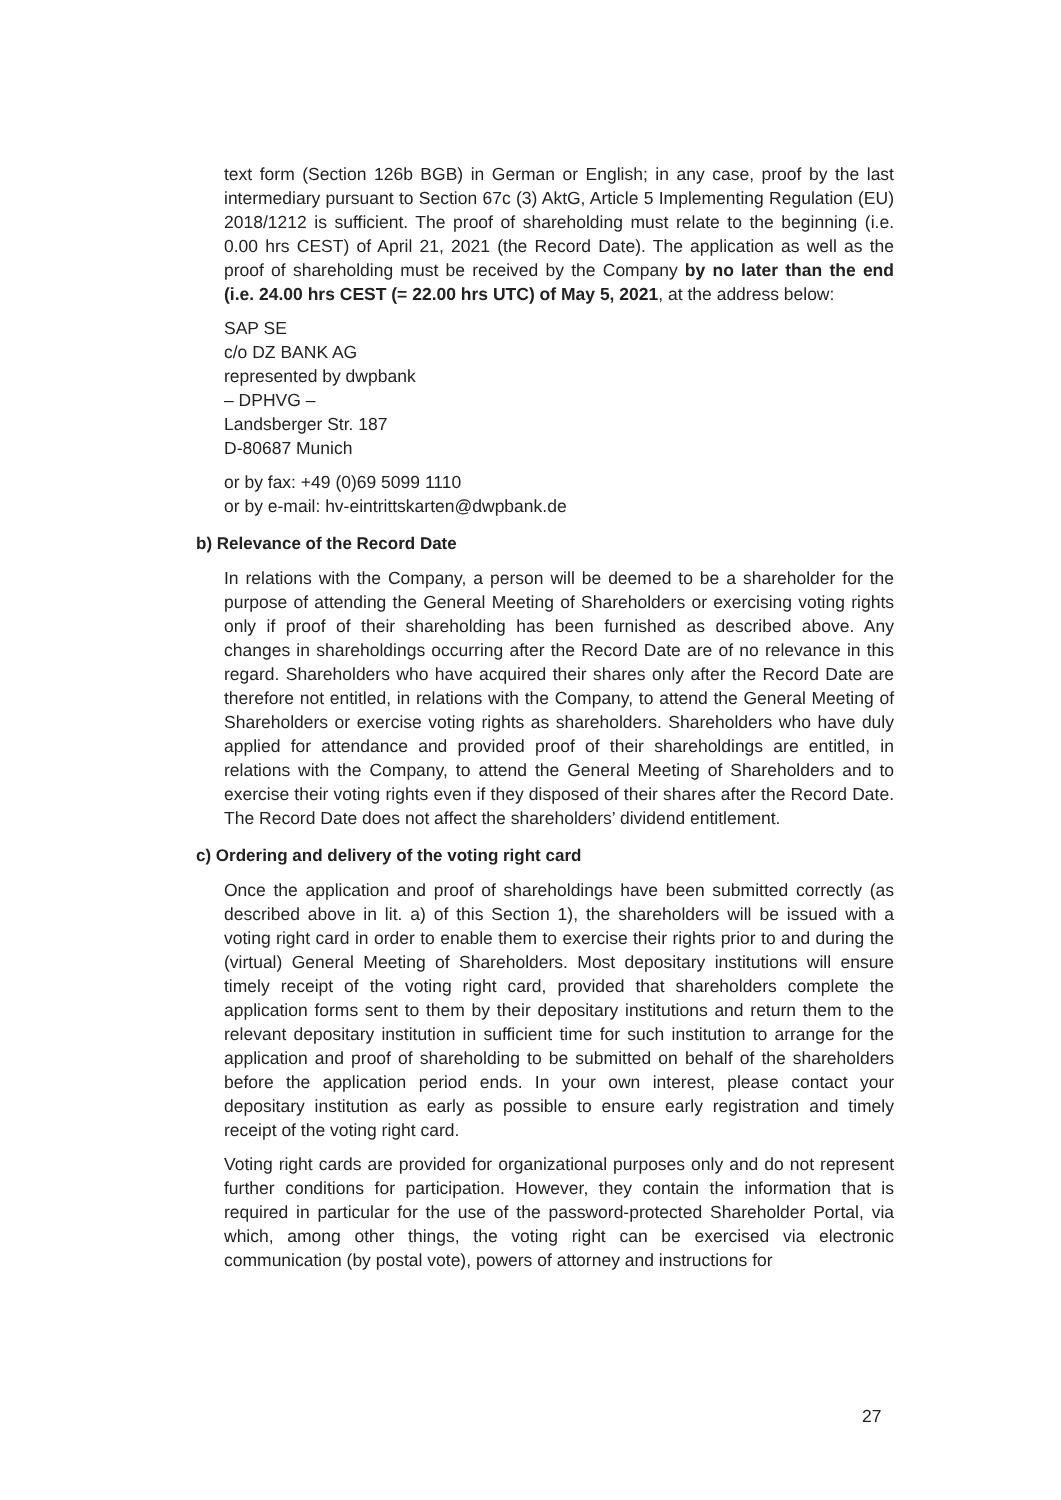text form (Section 126b BGB) in German or English; in any case, proof by the last intermediary pursuant to Section 67c (3) AktG, Article 5 Implementing Regulation (EU) 2018/1212 is sufficient. The proof of shareholding must relate to the beginning (i.e. 0.00 hrs CEST) of April 21, 2021 (the Record Date). The application as well as the proof of shareholding must be received by the Company by no later than the end (i.e. 24.00 hrs CEST (= 22.00 hrs UTC) of May 5, 2021, at the address below:
SAP SE
c/o DZ BANK AG
represented by dwpbank
– DPHVG –
Landsberger Str. 187
D-80687 Munich
or by fax: +49 (0)69 5099 1110
or by e-mail: hv-eintrittskarten@dwpbank.de
b) Relevance of the Record Date
In relations with the Company, a person will be deemed to be a shareholder for the purpose of attending the General Meeting of Shareholders or exercising voting rights only if proof of their shareholding has been furnished as described above. Any changes in shareholdings occurring after the Record Date are of no relevance in this regard. Shareholders who have acquired their shares only after the Record Date are therefore not entitled, in relations with the Company, to attend the General Meeting of Shareholders or exercise voting rights as shareholders. Shareholders who have duly applied for attendance and provided proof of their shareholdings are entitled, in relations with the Company, to attend the General Meeting of Shareholders and to exercise their voting rights even if they disposed of their shares after the Record Date. The Record Date does not affect the shareholders’ dividend entitlement.
c) Ordering and delivery of the voting right card
Once the application and proof of shareholdings have been submitted correctly (as described above in lit. a) of this Section 1), the shareholders will be issued with a voting right card in order to enable them to exercise their rights prior to and during the (virtual) General Meeting of Shareholders. Most depositary institutions will ensure timely receipt of the voting right card, provided that shareholders complete the application forms sent to them by their depositary institutions and return them to the relevant depositary institution in sufficient time for such institution to arrange for the application and proof of shareholding to be submitted on behalf of the shareholders before the application period ends. In your own interest, please contact your depositary institution as early as possible to ensure early registration and timely receipt of the voting right card.
Voting right cards are provided for organizational purposes only and do not represent further conditions for participation. However, they contain the information that is required in particular for the use of the password-protected Shareholder Portal, via which, among other things, the voting right can be exercised via electronic communication (by postal vote), powers of attorney and instructions for
27